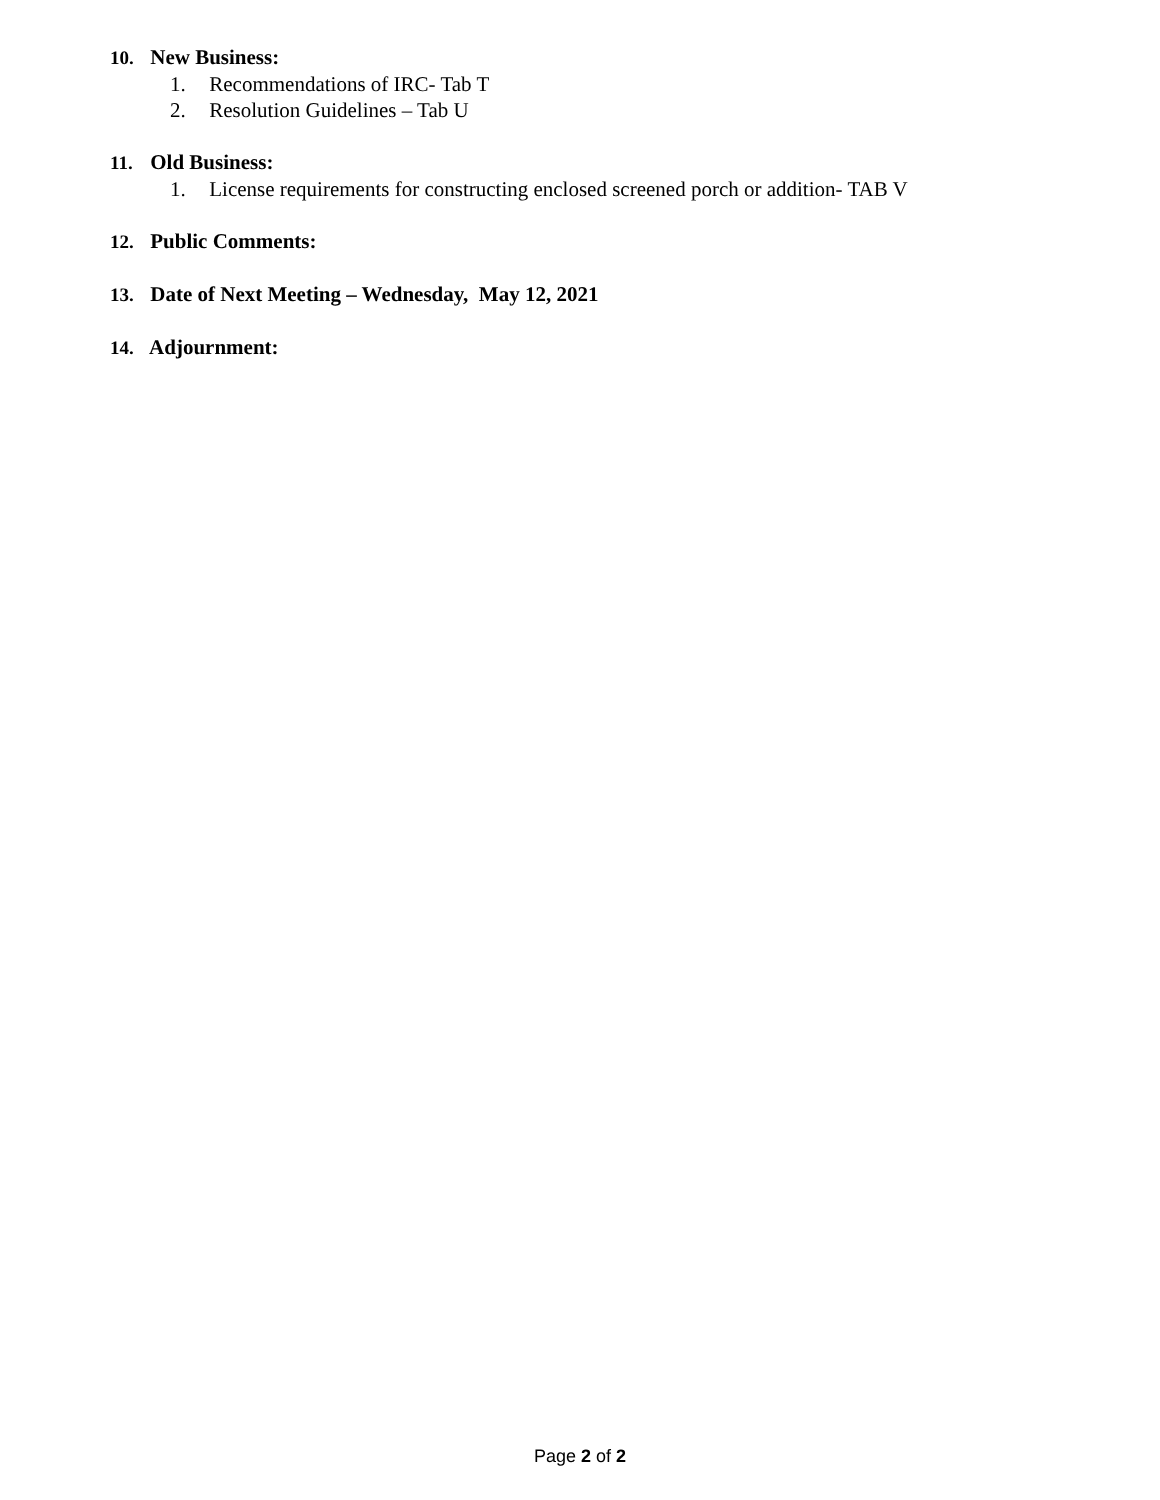10. New Business:
1. Recommendations of IRC- Tab T
2. Resolution Guidelines – Tab U
11. Old Business:
1. License requirements for constructing enclosed screened porch or addition- TAB V
12. Public Comments:
13. Date of Next Meeting – Wednesday, May 12, 2021
14. Adjournment:
Page 2 of 2